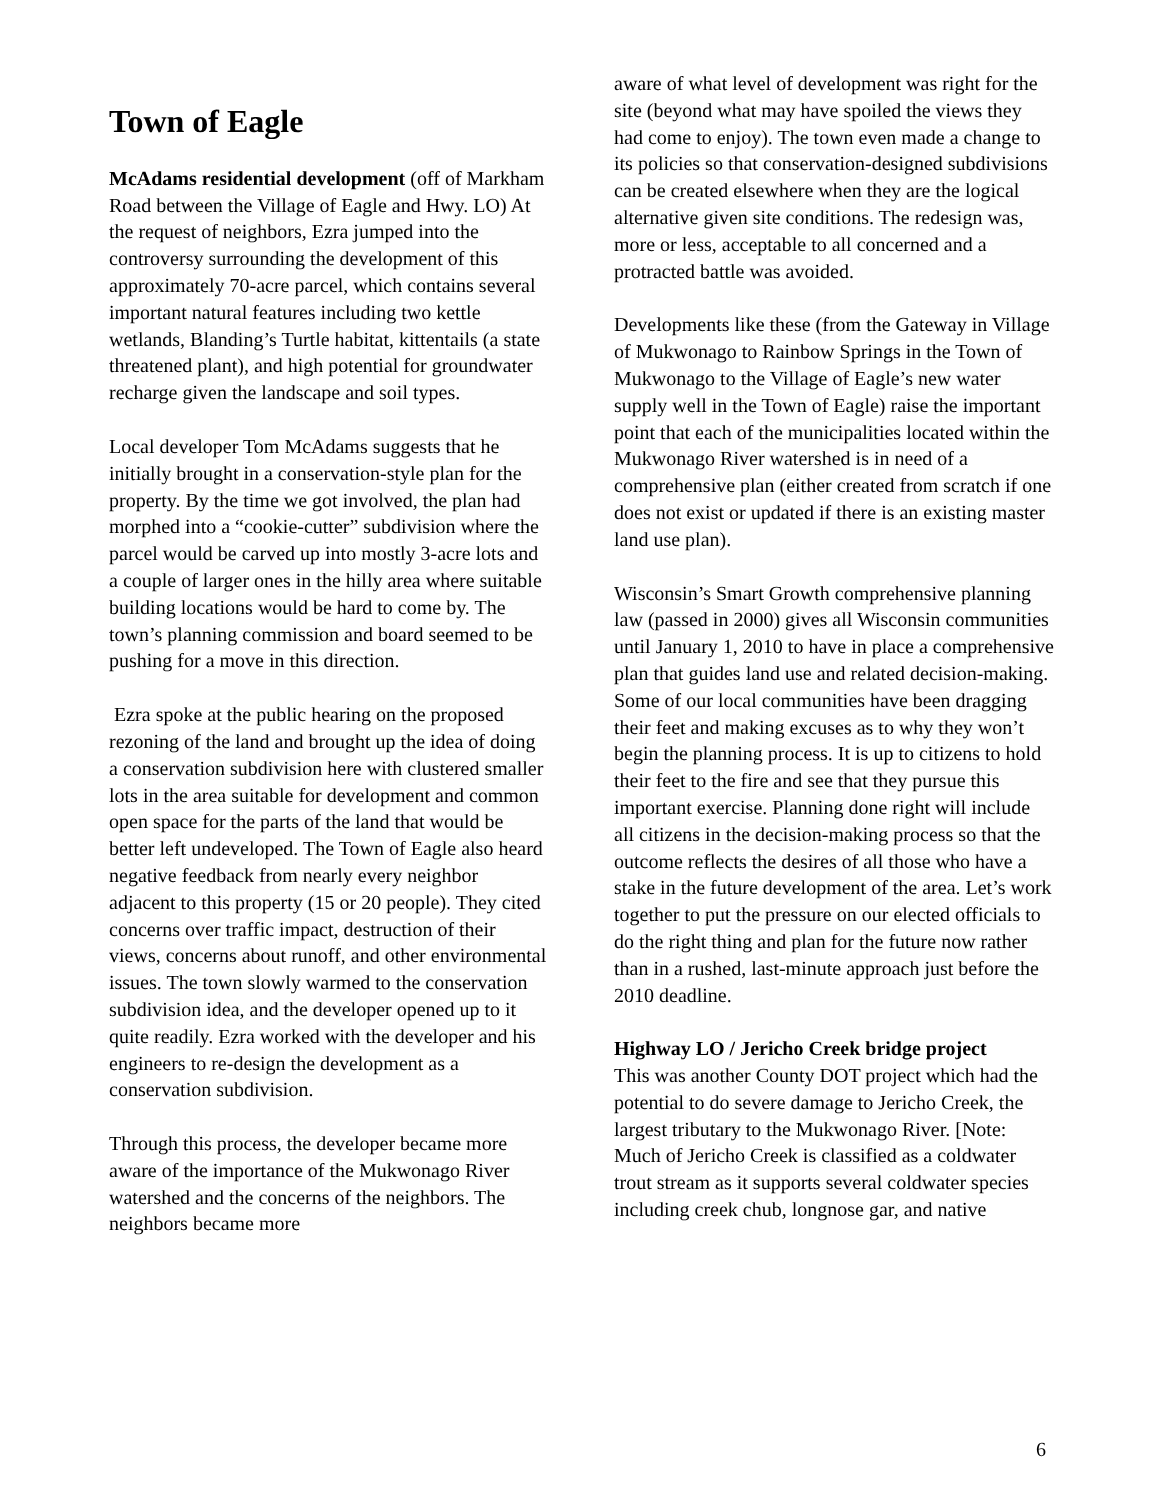Town of Eagle
McAdams residential development (off of Markham Road between the Village of Eagle and Hwy. LO) At the request of neighbors, Ezra jumped into the controversy surrounding the development of this approximately 70-acre parcel, which contains several important natural features including two kettle wetlands, Blanding’s Turtle habitat, kittentails (a state threatened plant), and high potential for groundwater recharge given the landscape and soil types.
Local developer Tom McAdams suggests that he initially brought in a conservation-style plan for the property. By the time we got involved, the plan had morphed into a “cookie-cutter” subdivision where the parcel would be carved up into mostly 3-acre lots and a couple of larger ones in the hilly area where suitable building locations would be hard to come by. The town’s planning commission and board seemed to be pushing for a move in this direction.
Ezra spoke at the public hearing on the proposed rezoning of the land and brought up the idea of doing a conservation subdivision here with clustered smaller lots in the area suitable for development and common open space for the parts of the land that would be better left undeveloped. The Town of Eagle also heard negative feedback from nearly every neighbor adjacent to this property (15 or 20 people). They cited concerns over traffic impact, destruction of their views, concerns about runoff, and other environmental issues. The town slowly warmed to the conservation subdivision idea, and the developer opened up to it quite readily. Ezra worked with the developer and his engineers to re-design the development as a conservation subdivision.
Through this process, the developer became more aware of the importance of the Mukwonago River watershed and the concerns of the neighbors. The neighbors became more
aware of what level of development was right for the site (beyond what may have spoiled the views they had come to enjoy). The town even made a change to its policies so that conservation-designed subdivisions can be created elsewhere when they are the logical alternative given site conditions. The redesign was, more or less, acceptable to all concerned and a protracted battle was avoided.
Developments like these (from the Gateway in Village of Mukwonago to Rainbow Springs in the Town of Mukwonago to the Village of Eagle’s new water supply well in the Town of Eagle) raise the important point that each of the municipalities located within the Mukwonago River watershed is in need of a comprehensive plan (either created from scratch if one does not exist or updated if there is an existing master land use plan).
Wisconsin’s Smart Growth comprehensive planning law (passed in 2000) gives all Wisconsin communities until January 1, 2010 to have in place a comprehensive plan that guides land use and related decision-making. Some of our local communities have been dragging their feet and making excuses as to why they won’t begin the planning process. It is up to citizens to hold their feet to the fire and see that they pursue this important exercise. Planning done right will include all citizens in the decision-making process so that the outcome reflects the desires of all those who have a stake in the future development of the area. Let’s work together to put the pressure on our elected officials to do the right thing and plan for the future now rather than in a rushed, last-minute approach just before the 2010 deadline.
Highway LO / Jericho Creek bridge project
This was another County DOT project which had the potential to do severe damage to Jericho Creek, the largest tributary to the Mukwonago River. [Note: Much of Jericho Creek is classified as a coldwater trout stream as it supports several coldwater species including creek chub, longnose gar, and native
6